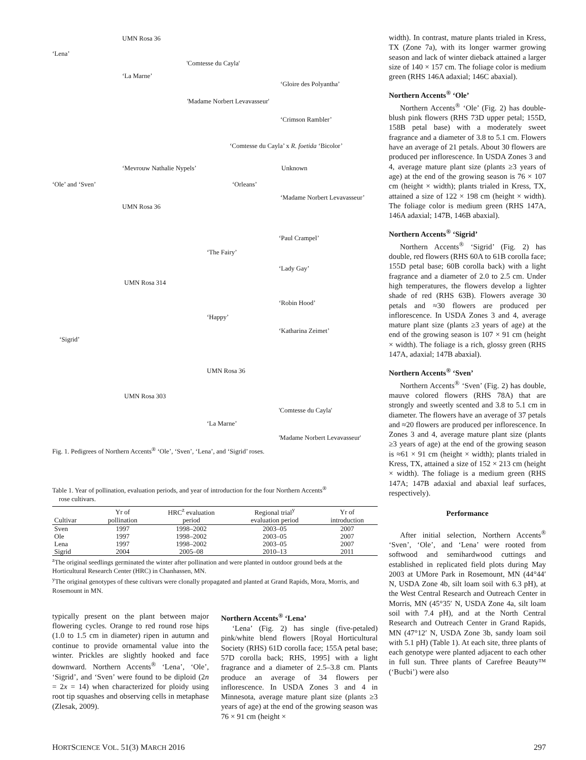‘Lena’
UMN Rosa 36
‘La Marne’
'Comtesse du Cayla'
'Madame Norbert Levavasseur'
‘Gloire des Polyantha’
‘Crimson Rambler’
‘Comtesse du Cayla’ x R. foetida ‘Bicolor’
‘Mevrouw Nathalie Nypels’ Unknown
‘Ole’ and ‘Sven’ ‘Orleans’
‘Madame Norbert Levavasseur’
UMN Rosa 36
‘Paul Crampel’
‘The Fairy’
‘Lady Gay’
UMN Rosa 314
‘Robin Hood’
‘Happy’
‘Katharina Zeimet’
‘Sigrid’
UMN Rosa 36
UMN Rosa 303
'Comtesse du Cayla'
‘La Marne’
'Madame Norbert Levavasseur'
Fig. 1. Pedigrees of Northern Accents<sup>®</sup> ‘Ole’, ‘Sven’, ‘Lena’, and ‘Sigrid’ roses.
Table 1. Year of pollination, evaluation periods, and year of introduction for the four Northern Accents<sup>®</sup>
rose cultivars.
| Cultivar | Yr of pollination | HRC<sup>z</sup> evaluation period | Regional trial<sup>y</sup> evaluation period | Yr of introduction |
| --- | --- | --- | --- | --- |
| Sven | 1997 | 1998–2002 | 2003–05 | 2007 |
| Ole | 1997 | 1998–2002 | 2003–05 | 2007 |
| Lena | 1997 | 1998–2002 | 2003–05 | 2007 |
| Sigrid | 2004 | 2005–08 | 2010–13 | 2011 |
<sup>z</sup> The original seedlings germinated the winter after pollination and were planted in outdoor ground beds at the Horticultural Research Center (HRC) in Chanhassen, MN.
<sup>y</sup> The original genotypes of these cultivars were clonally propagated and planted at Grand Rapids, Mora, Morris, and Rosemount in MN.
typically present on the plant between major flowering cycles. Orange to red round rose hips (1.0 to 1.5 cm in diameter) ripen in autumn and continue to provide ornamental value into the winter. Prickles are slightly hooked and face downward. Northern Accents<sup>®</sup> ‘Lena’, ‘Ole’, ‘Sigrid’, and ‘Sven’ were found to be diploid (2n = 2x = 14) when characterized for ploidy using root tip squashes and observing cells in metaphase (Zlesak, 2009).
Northern Accents<sup>®</sup> ‘Lena’
‘Lena’ (Fig. 2) has single (five-petaled) pink/white blend flowers [Royal Horticultural Society (RHS) 61D corolla face; 155A petal base; 57D corolla back; RHS, 1995] with a light fragrance and a diameter of 2.5–3.8 cm. Plants produce an average of 34 flowers per inflorescence. In USDA Zones 3 and 4 in Minnesota, average mature plant size (plants ≥3 years of age) at the end of the growing season was 76 × 91 cm (height ×
width). In contrast, mature plants trialed in Kress, TX (Zone 7a), with its longer warmer growing season and lack of winter dieback attained a larger size of 140 × 157 cm. The foliage color is medium green (RHS 146A adaxial; 146C abaxial).
Northern Accents<sup>®</sup> ‘Ole’
Northern Accents<sup>®</sup> ‘Ole’ (Fig. 2) has double-blush pink flowers (RHS 73D upper petal; 155D, 158B petal base) with a moderately sweet fragrance and a diameter of 3.8 to 5.1 cm. Flowers have an average of 21 petals. About 30 flowers are produced per inflorescence. In USDA Zones 3 and 4, average mature plant size (plants ≥3 years of age) at the end of the growing season is 76 × 107 cm (height × width); plants trialed in Kress, TX, attained a size of 122 × 198 cm (height × width). The foliage color is medium green (RHS 147A, 146A adaxial; 147B, 146B abaxial).
Northern Accents<sup>®</sup> ‘Sigrid’
Northern Accents<sup>®</sup> ‘Sigrid’ (Fig. 2) has double, red flowers (RHS 60A to 61B corolla face; 155D petal base; 60B corolla back) with a light fragrance and a diameter of 2.0 to 2.5 cm. Under high temperatures, the flowers develop a lighter shade of red (RHS 63B). Flowers average 30 petals and ≈30 flowers are produced per inflorescence. In USDA Zones 3 and 4, average mature plant size (plants ≥3 years of age) at the end of the growing season is 107 × 91 cm (height × width). The foliage is a rich, glossy green (RHS 147A, adaxial; 147B abaxial).
Northern Accents<sup>®</sup> ‘Sven’
Northern Accents<sup>®</sup> ‘Sven’ (Fig. 2) has double, mauve colored flowers (RHS 78A) that are strongly and sweetly scented and 3.8 to 5.1 cm in diameter. The flowers have an average of 37 petals and ≈20 flowers are produced per inflorescence. In Zones 3 and 4, average mature plant size (plants ≥3 years of age) at the end of the growing season is ≈61 × 91 cm (height × width); plants trialed in Kress, TX, attained a size of 152 × 213 cm (height × width). The foliage is a medium green (RHS 147A; 147B adaxial and abaxial leaf surfaces, respectively).
Performance
After initial selection, Northern Accents<sup>®</sup> ‘Sven’, ‘Ole’, and ‘Lena’ were rooted from softwood and semihardwood cuttings and established in replicated field plots during May 2003 at UMore Park in Rosemount, MN (44°44′ N, USDA Zone 4b, silt loam soil with 6.3 pH), at the West Central Research and Outreach Center in Morris, MN (45°35′ N, USDA Zone 4a, silt loam soil with 7.4 pH), and at the North Central Research and Outreach Center in Grand Rapids, MN (47°12′ N, USDA Zone 3b, sandy loam soil with 5.1 pH) (Table 1). At each site, three plants of each genotype were planted adjacent to each other in full sun. Three plants of Carefree Beauty™ (‘Bucbi’) were also
HORTSCIENCE VOL. 51(3) MARCH 2016 297